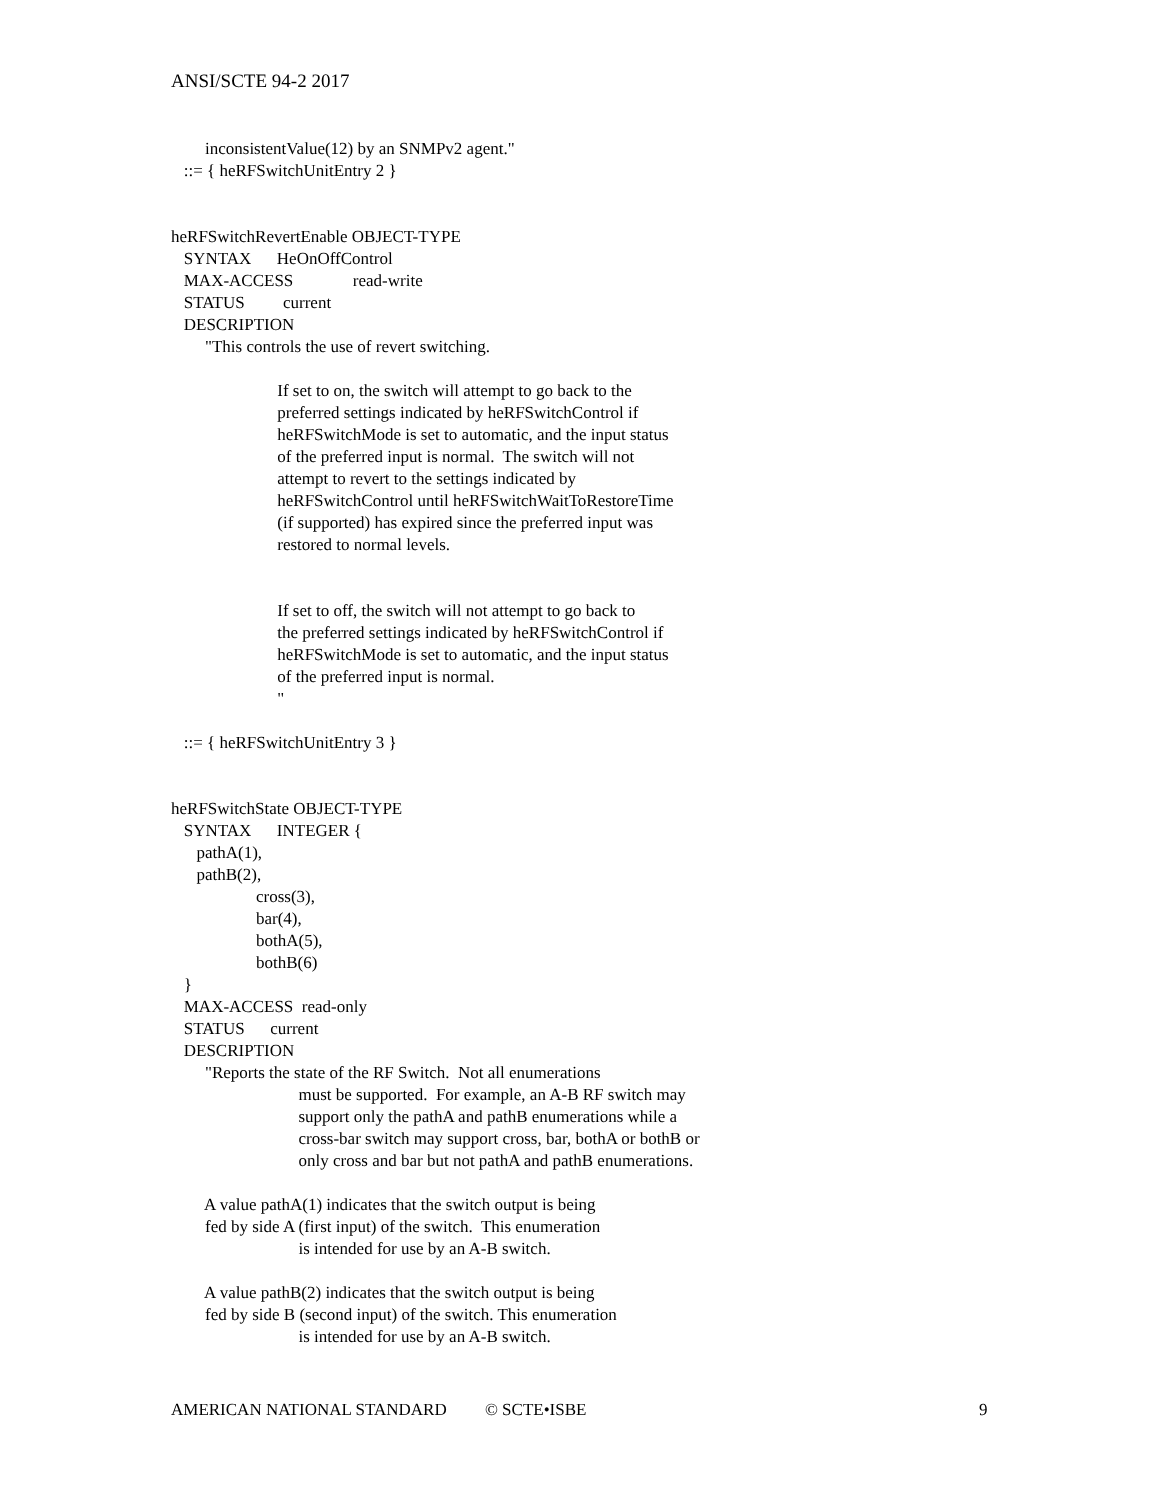ANSI/SCTE 94-2 2017
inconsistentValue(12) by an SNMPv2 agent." ::= { heRFSwitchUnitEntry 2 } heRFSwitchRevertEnable OBJECT-TYPE SYNTAX HeOnOffControl MAX-ACCESS read-write STATUS current DESCRIPTION "This controls the use of revert switching. If set to on, the switch will attempt to go back to the preferred settings indicated by heRFSwitchControl if heRFSwitchMode is set to automatic, and the input status of the preferred input is normal. The switch will not attempt to revert to the settings indicated by heRFSwitchControl until heRFSwitchWaitToRestoreTime (if supported) has expired since the preferred input was restored to normal levels. If set to off, the switch will not attempt to go back to the preferred settings indicated by heRFSwitchControl if heRFSwitchMode is set to automatic, and the input status of the preferred input is normal. " ::= { heRFSwitchUnitEntry 3 } heRFSwitchState OBJECT-TYPE SYNTAX INTEGER { pathA(1), pathB(2), cross(3), bar(4), bothA(5), bothB(6) } MAX-ACCESS read-only STATUS current DESCRIPTION "Reports the state of the RF Switch. Not all enumerations must be supported. For example, an A-B RF switch may support only the pathA and pathB enumerations while a cross-bar switch may support cross, bar, bothA or bothB or only cross and bar but not pathA and pathB enumerations. A value pathA(1) indicates that the switch output is being fed by side A (first input) of the switch. This enumeration is intended for use by an A-B switch. A value pathB(2) indicates that the switch output is being fed by side B (second input) of the switch. This enumeration is intended for use by an A-B switch.
AMERICAN NATIONAL STANDARD © SCTE•ISBE
9